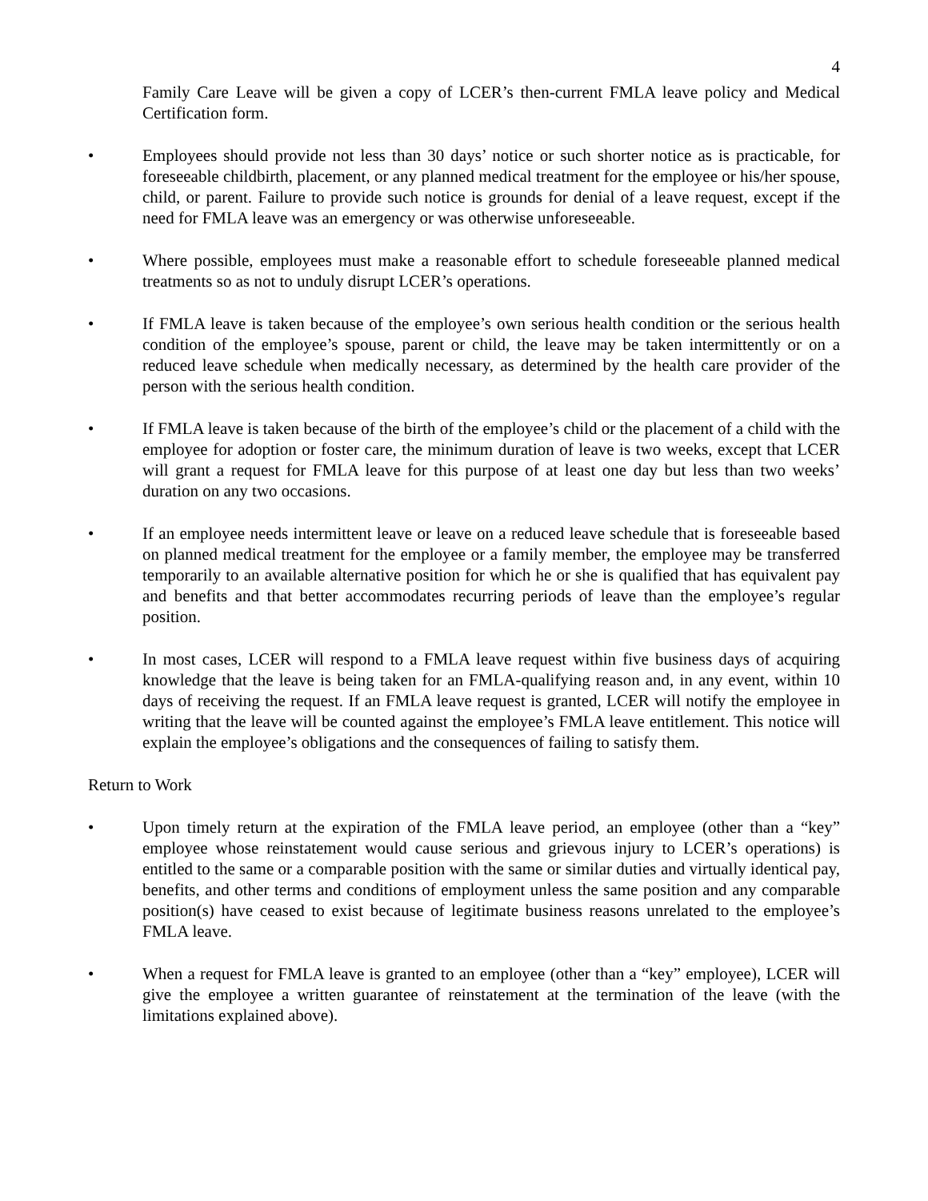4
Family Care Leave will be given a copy of LCER’s then-current FMLA leave policy and Medical Certification form.
• Employees should provide not less than 30 days’ notice or such shorter notice as is practicable, for foreseeable childbirth, placement, or any planned medical treatment for the employee or his/her spouse, child, or parent. Failure to provide such notice is grounds for denial of a leave request, except if the need for FMLA leave was an emergency or was otherwise unforeseeable.
• Where possible, employees must make a reasonable effort to schedule foreseeable planned medical treatments so as not to unduly disrupt LCER’s operations.
• If FMLA leave is taken because of the employee’s own serious health condition or the serious health condition of the employee’s spouse, parent or child, the leave may be taken intermittently or on a reduced leave schedule when medically necessary, as determined by the health care provider of the person with the serious health condition.
• If FMLA leave is taken because of the birth of the employee’s child or the placement of a child with the employee for adoption or foster care, the minimum duration of leave is two weeks, except that LCER will grant a request for FMLA leave for this purpose of at least one day but less than two weeks’ duration on any two occasions.
• If an employee needs intermittent leave or leave on a reduced leave schedule that is foreseeable based on planned medical treatment for the employee or a family member, the employee may be transferred temporarily to an available alternative position for which he or she is qualified that has equivalent pay and benefits and that better accommodates recurring periods of leave than the employee’s regular position.
• In most cases, LCER will respond to a FMLA leave request within five business days of acquiring knowledge that the leave is being taken for an FMLA-qualifying reason and, in any event, within 10 days of receiving the request. If an FMLA leave request is granted, LCER will notify the employee in writing that the leave will be counted against the employee’s FMLA leave entitlement. This notice will explain the employee’s obligations and the consequences of failing to satisfy them.
Return to Work
• Upon timely return at the expiration of the FMLA leave period, an employee (other than a “key” employee whose reinstatement would cause serious and grievous injury to LCER’s operations) is entitled to the same or a comparable position with the same or similar duties and virtually identical pay, benefits, and other terms and conditions of employment unless the same position and any comparable position(s) have ceased to exist because of legitimate business reasons unrelated to the employee’s FMLA leave.
• When a request for FMLA leave is granted to an employee (other than a “key” employee), LCER will give the employee a written guarantee of reinstatement at the termination of the leave (with the limitations explained above).